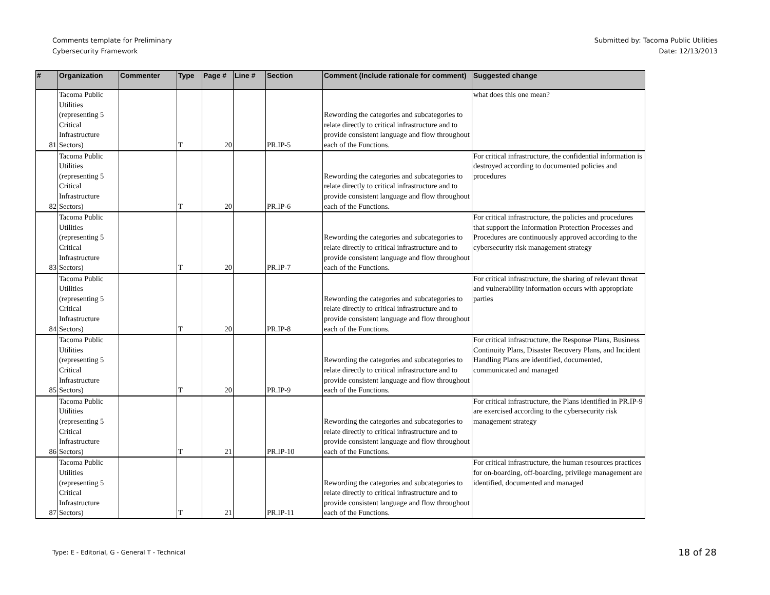Comments template for Preliminary
Cybersecurity Framework
Submitted by: Tacoma Public Utilities
Date: 12/13/2013
| # | Organization | Commenter | Type | Page # | Line # | Section | Comment (Include rationale for comment) | Suggested change |
| --- | --- | --- | --- | --- | --- | --- | --- | --- |
| 81 | Tacoma Public Utilities (representing 5 Critical Infrastructure Sectors) | | T | 20 | | PR.IP-5 | Rewording the categories and subcategories to relate directly to critical infrastructure and to provide consistent language and flow throughout each of the Functions. | what does this one mean? |
| 82 | Tacoma Public Utilities (representing 5 Critical Infrastructure Sectors) | | T | 20 | | PR.IP-6 | Rewording the categories and subcategories to relate directly to critical infrastructure and to provide consistent language and flow throughout each of the Functions. | For critical infrastructure, the confidential information is destroyed according to documented policies and procedures |
| 83 | Tacoma Public Utilities (representing 5 Critical Infrastructure Sectors) | | T | 20 | | PR.IP-7 | Rewording the categories and subcategories to relate directly to critical infrastructure and to provide consistent language and flow throughout each of the Functions. | For critical infrastructure, the policies and procedures that support the Information Protection Processes and Procedures are continuously approved according to the cybersecurity risk management strategy |
| 84 | Tacoma Public Utilities (representing 5 Critical Infrastructure Sectors) | | T | 20 | | PR.IP-8 | Rewording the categories and subcategories to relate directly to critical infrastructure and to provide consistent language and flow throughout each of the Functions. | For critical infrastructure, the sharing of relevant threat and vulnerability information occurs with appropriate parties |
| 85 | Tacoma Public Utilities (representing 5 Critical Infrastructure Sectors) | | T | 20 | | PR.IP-9 | Rewording the categories and subcategories to relate directly to critical infrastructure and to provide consistent language and flow throughout each of the Functions. | For critical infrastructure, the Response Plans, Business Continuity Plans, Disaster Recovery Plans, and Incident Handling Plans are identified, documented, communicated and managed |
| 86 | Tacoma Public Utilities (representing 5 Critical Infrastructure Sectors) | | T | 21 | | PR.IP-10 | Rewording the categories and subcategories to relate directly to critical infrastructure and to provide consistent language and flow throughout each of the Functions. | For critical infrastructure, the Plans identified in PR.IP-9 are exercised according to the cybersecurity risk management strategy |
| 87 | Tacoma Public Utilities (representing 5 Critical Infrastructure Sectors) | | T | 21 | | PR.IP-11 | Rewording the categories and subcategories to relate directly to critical infrastructure and to provide consistent language and flow throughout each of the Functions. | For critical infrastructure, the human resources practices for on-boarding, off-boarding, privilege management are identified, documented and managed |
Type: E - Editorial, G - General T - Technical
18 of 28